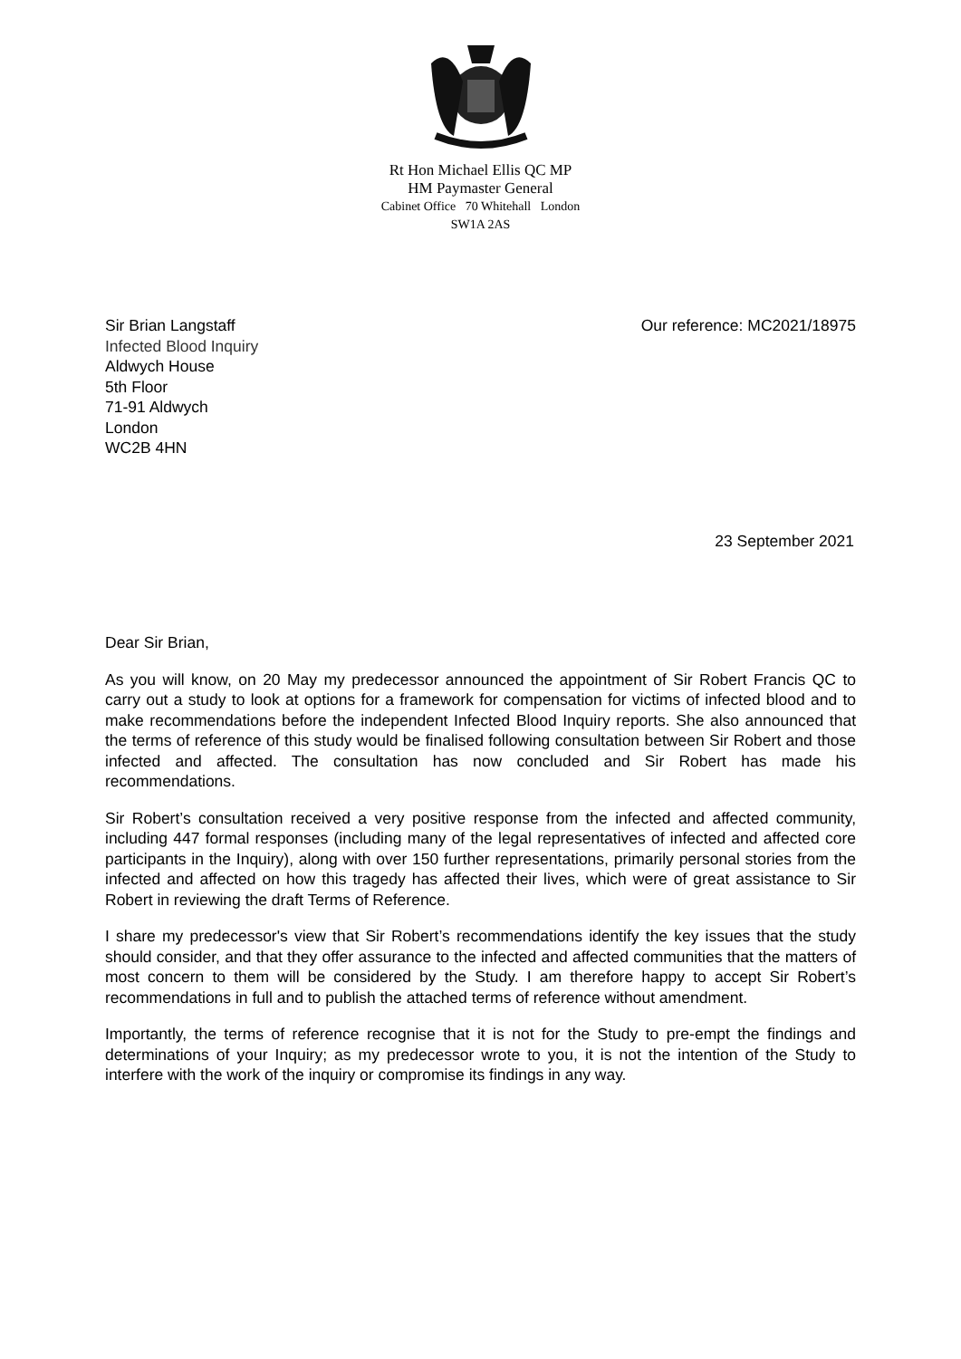Rt Hon Michael Ellis QC MP
HM Paymaster General
Cabinet Office 70 Whitehall London
SW1A 2AS
Sir Brian Langstaff
Infected Blood Inquiry
Aldwych House
5th Floor
71-91 Aldwych
London
WC2B 4HN
Our reference: MC2021/18975
23 September 2021
Dear Sir Brian,
As you will know, on 20 May my predecessor announced the appointment of Sir Robert Francis QC to carry out a study to look at options for a framework for compensation for victims of infected blood and to make recommendations before the independent Infected Blood Inquiry reports. She also announced that the terms of reference of this study would be finalised following consultation between Sir Robert and those infected and affected. The consultation has now concluded and Sir Robert has made his recommendations.
Sir Robert’s consultation received a very positive response from the infected and affected community, including 447 formal responses (including many of the legal representatives of infected and affected core participants in the Inquiry), along with over 150 further representations, primarily personal stories from the infected and affected on how this tragedy has affected their lives, which were of great assistance to Sir Robert in reviewing the draft Terms of Reference.
I share my predecessor's view that Sir Robert’s recommendations identify the key issues that the study should consider, and that they offer assurance to the infected and affected communities that the matters of most concern to them will be considered by the Study. I am therefore happy to accept Sir Robert’s recommendations in full and to publish the attached terms of reference without amendment.
Importantly, the terms of reference recognise that it is not for the Study to pre-empt the findings and determinations of your Inquiry; as my predecessor wrote to you, it is not the intention of the Study to interfere with the work of the inquiry or compromise its findings in any way.